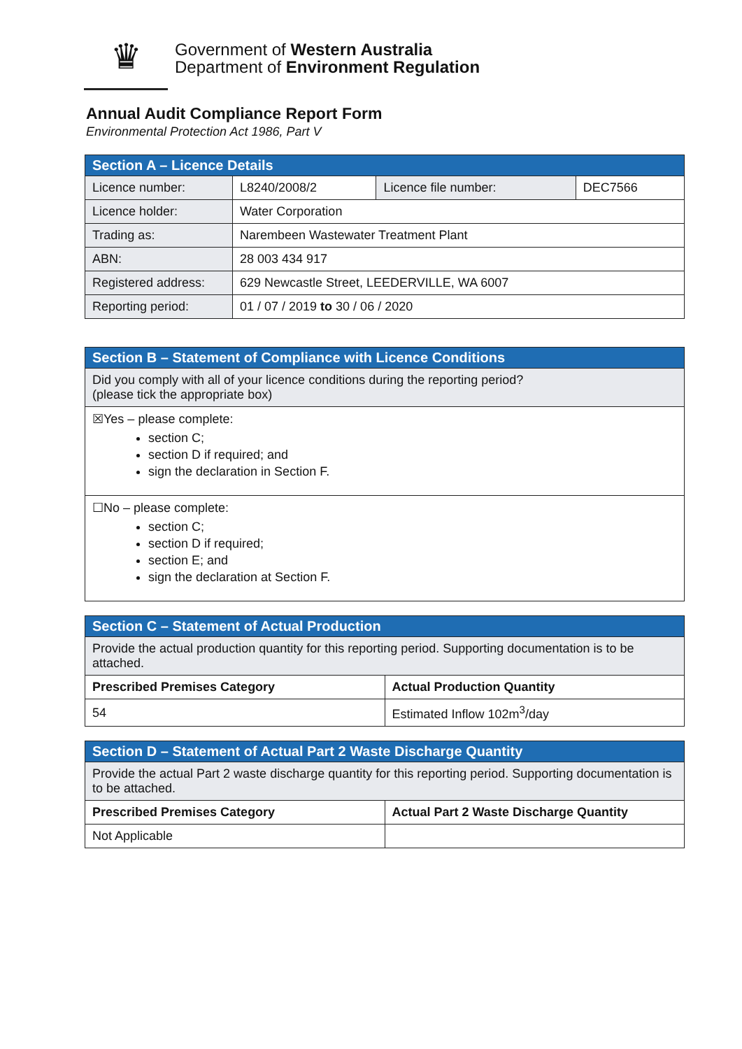♛
Government of Western Australia
Department of Environment Regulation
Annual Audit Compliance Report Form
Environmental Protection Act 1986, Part V
| Section A – Licence Details | | | |
| Licence number: | L8240/2008/2 | Licence file number: | DEC7566 |
| Licence holder: | Water Corporation | | |
| Trading as: | Narembeen Wastewater Treatment Plant | | |
| ABN: | 28 003 434 917 | | |
| Registered address: | 629 Newcastle Street, LEEDERVILLE, WA 6007 | | |
| Reporting period: | 01 / 07 / 2019 to 30 / 06 / 2020 | | |
| Section B – Statement of Compliance with Licence Conditions |
| Did you comply with all of your licence conditions during the reporting period? (please tick the appropriate box) |
| ☒Yes – please complete: section C; section D if required; and sign the declaration in Section F. |
| ☐No – please complete: section C; section D if required; section E; and sign the declaration at Section F. |
| Section C – Statement of Actual Production | |
| Provide the actual production quantity for this reporting period. Supporting documentation is to be attached. | |
| Prescribed Premises Category | Actual Production Quantity |
| 54 | Estimated Inflow 102m<sup>3</sup>/day |
| Section D – Statement of Actual Part 2 Waste Discharge Quantity | |
| Provide the actual Part 2 waste discharge quantity for this reporting period. Supporting documentation is to be attached. | |
| Prescribed Premises Category | Actual Part 2 Waste Discharge Quantity |
| Not Applicable | |